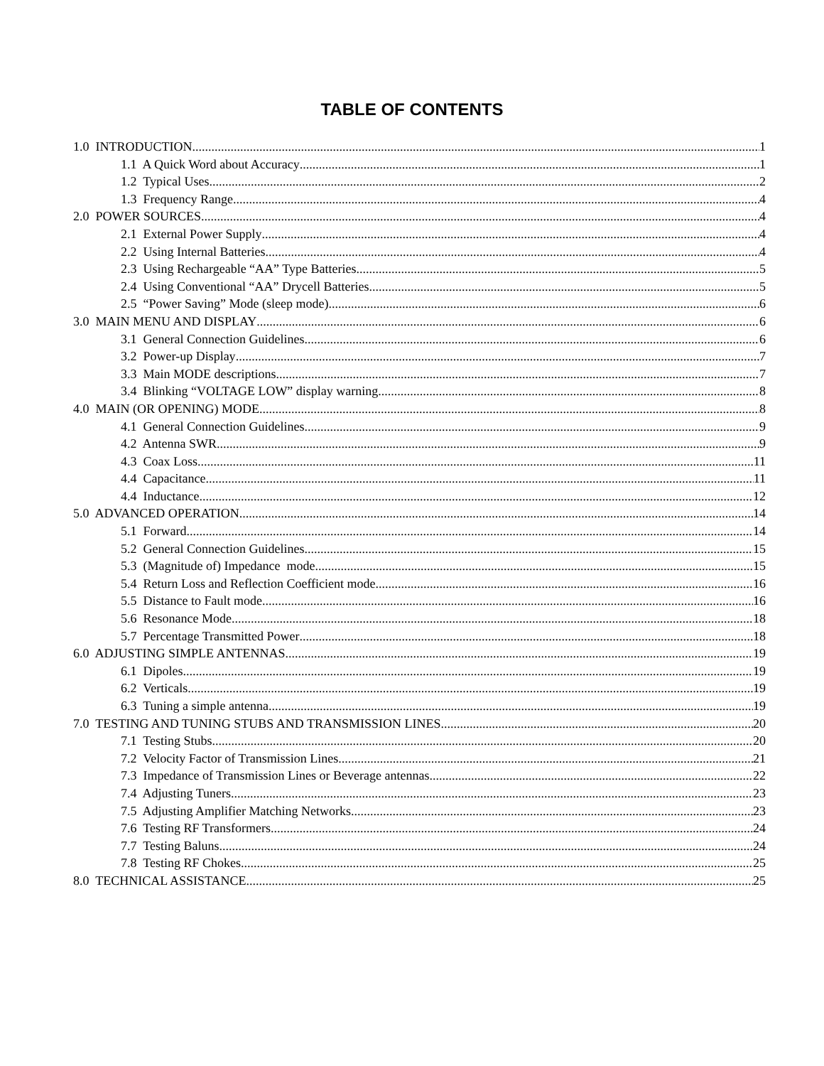TABLE OF CONTENTS
1.0 INTRODUCTION 1
1.1 A Quick Word about Accuracy 1
1.2 Typical Uses 2
1.3 Frequency Range 4
2.0 POWER SOURCES 4
2.1 External Power Supply 4
2.2 Using Internal Batteries 4
2.3 Using Rechargeable “AA” Type Batteries 5
2.4 Using Conventional “AA” Drycell Batteries 5
2.5 “Power Saving” Mode (sleep mode) 6
3.0 MAIN MENU AND DISPLAY 6
3.1 General Connection Guidelines 6
3.2 Power-up Display 7
3.3 Main MODE descriptions 7
3.4 Blinking “VOLTAGE LOW” display warning 8
4.0 MAIN (OR OPENING) MODE 8
4.1 General Connection Guidelines 9
4.2 Antenna SWR 9
4.3 Coax Loss 11
4.4 Capacitance 11
4.4 Inductance 12
5.0 ADVANCED OPERATION 14
5.1 Forward 14
5.2 General Connection Guidelines 15
5.3 (Magnitude of) Impedance mode 15
5.4 Return Loss and Reflection Coefficient mode 16
5.5 Distance to Fault mode 16
5.6 Resonance Mode 18
5.7 Percentage Transmitted Power 18
6.0 ADJUSTING SIMPLE ANTENNAS 19
6.1 Dipoles 19
6.2 Verticals 19
6.3 Tuning a simple antenna 19
7.0 TESTING AND TUNING STUBS AND TRANSMISSION LINES 20
7.1 Testing Stubs 20
7.2 Velocity Factor of Transmission Lines 21
7.3 Impedance of Transmission Lines or Beverage antennas 22
7.4 Adjusting Tuners 23
7.5 Adjusting Amplifier Matching Networks 23
7.6 Testing RF Transformers 24
7.7 Testing Baluns 24
7.8 Testing RF Chokes 25
8.0 TECHNICAL ASSISTANCE 25